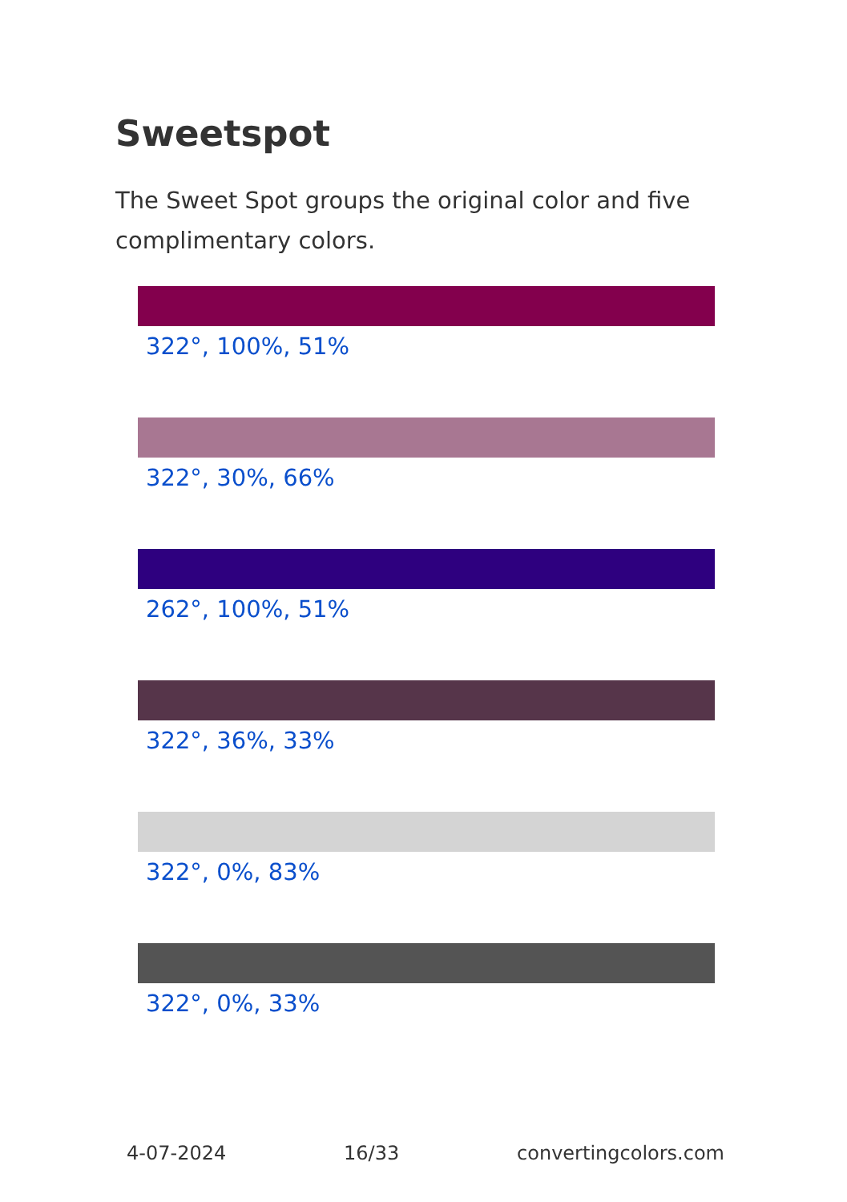Sweetspot
The Sweet Spot groups the original color and five complimentary colors.
322°, 100%, 51%
322°, 30%, 66%
262°, 100%, 51%
322°, 36%, 33%
322°, 0%, 83%
322°, 0%, 33%
4-07-2024 16/33 convertingcolors.com